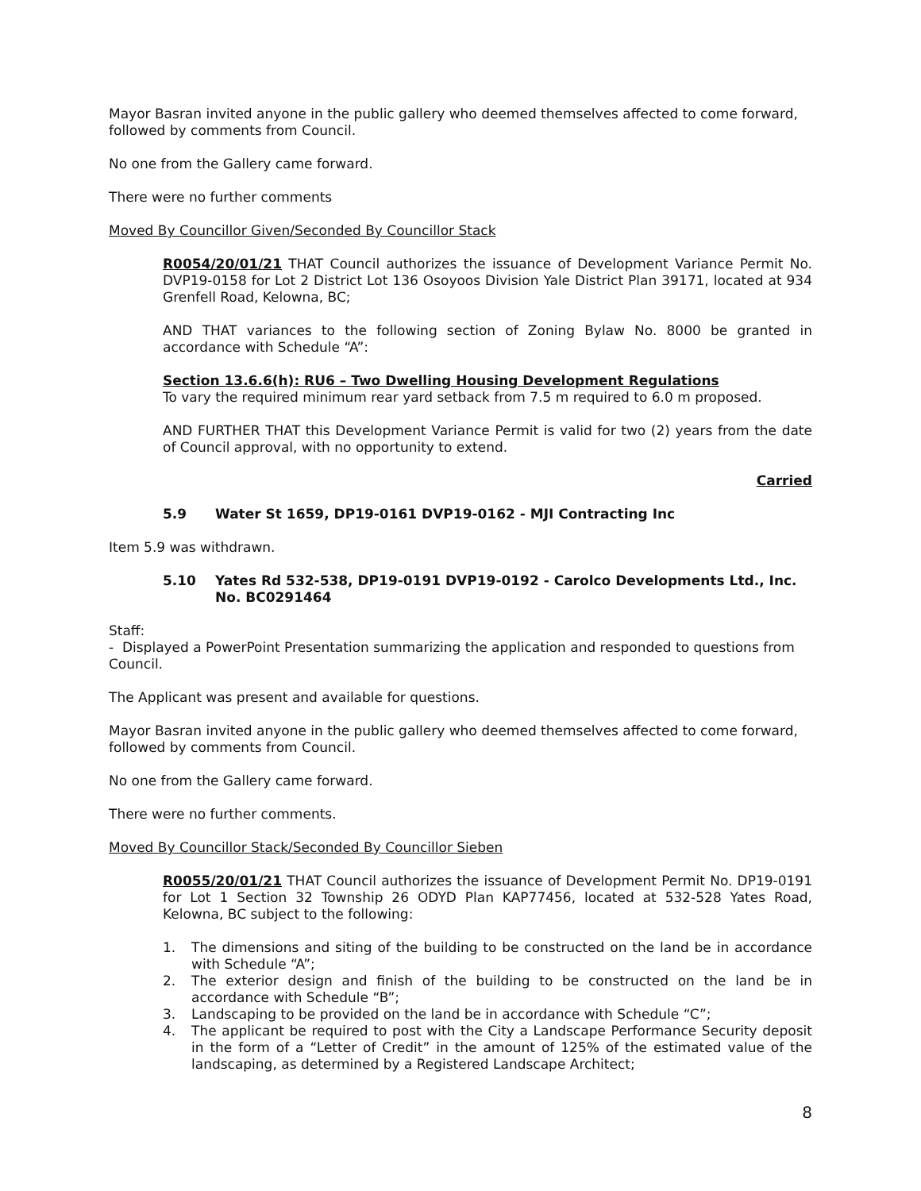Mayor Basran invited anyone in the public gallery who deemed themselves affected to come forward, followed by comments from Council.
No one from the Gallery came forward.
There were no further comments
Moved By Councillor Given/Seconded By Councillor Stack
R0054/20/01/21 THAT Council authorizes the issuance of Development Variance Permit No. DVP19-0158 for Lot 2 District Lot 136 Osoyoos Division Yale District Plan 39171, located at 934 Grenfell Road, Kelowna, BC;
AND THAT variances to the following section of Zoning Bylaw No. 8000 be granted in accordance with Schedule “A”:
Section 13.6.6(h): RU6 – Two Dwelling Housing Development Regulations
To vary the required minimum rear yard setback from 7.5 m required to 6.0 m proposed.
AND FURTHER THAT this Development Variance Permit is valid for two (2) years from the date of Council approval, with no opportunity to extend.
Carried
5.9 Water St 1659, DP19-0161 DVP19-0162 - MJI Contracting Inc
Item 5.9 was withdrawn.
5.10 Yates Rd 532-538, DP19-0191 DVP19-0192 - Carolco Developments Ltd., Inc. No. BC0291464
Staff:
- Displayed a PowerPoint Presentation summarizing the application and responded to questions from Council.
The Applicant was present and available for questions.
Mayor Basran invited anyone in the public gallery who deemed themselves affected to come forward, followed by comments from Council.
No one from the Gallery came forward.
There were no further comments.
Moved By Councillor Stack/Seconded By Councillor Sieben
R0055/20/01/21 THAT Council authorizes the issuance of Development Permit No. DP19-0191 for Lot 1 Section 32 Township 26 ODYD Plan KAP77456, located at 532-528 Yates Road, Kelowna, BC subject to the following:
1. The dimensions and siting of the building to be constructed on the land be in accordance with Schedule “A”;
2. The exterior design and finish of the building to be constructed on the land be in accordance with Schedule “B”;
3. Landscaping to be provided on the land be in accordance with Schedule “C”;
4. The applicant be required to post with the City a Landscape Performance Security deposit in the form of a “Letter of Credit” in the amount of 125% of the estimated value of the landscaping, as determined by a Registered Landscape Architect;
8